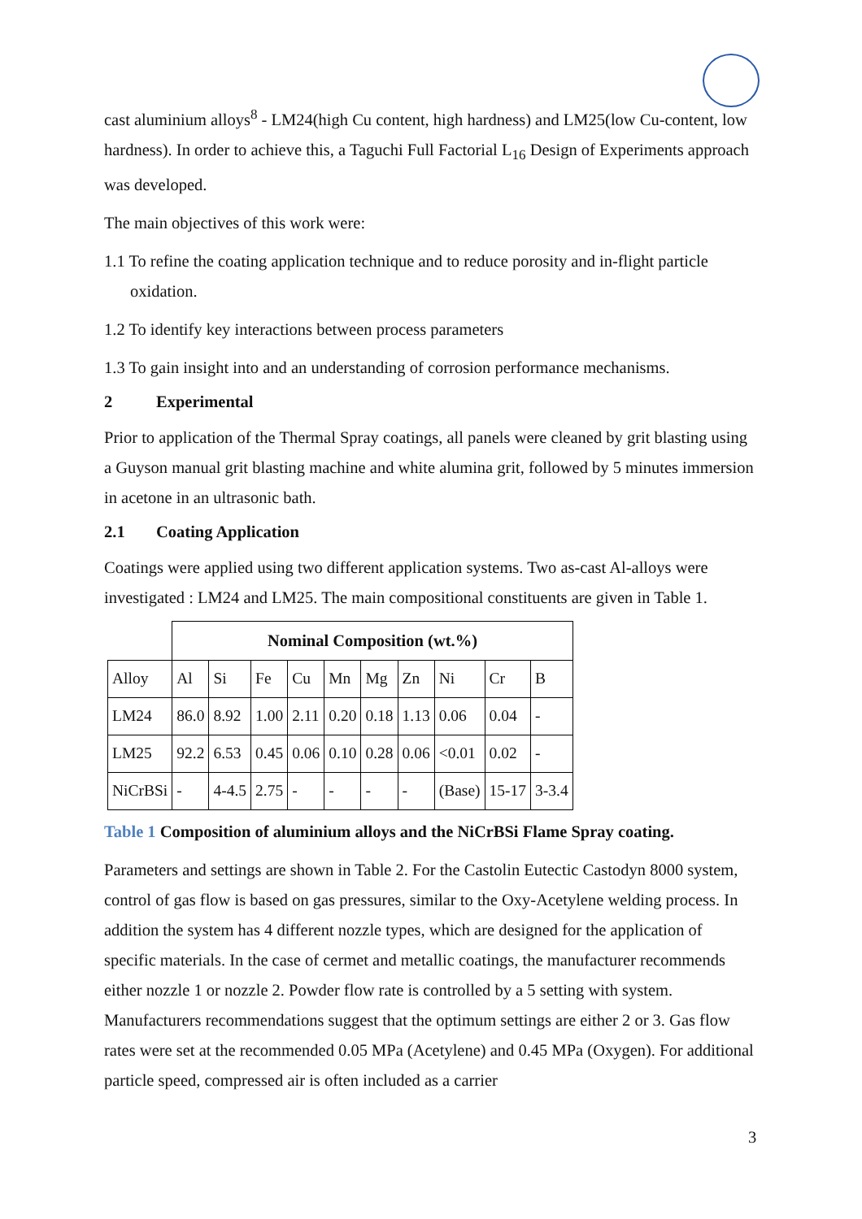cast aluminium alloys<sup>8</sup> - LM24(high Cu content, high hardness) and LM25(low Cu-content, low hardness). In order to achieve this, a Taguchi Full Factorial L<sub>16</sub> Design of Experiments approach was developed.
The main objectives of this work were:
1.1 To refine the coating application technique and to reduce porosity and in-flight particle oxidation.
1.2 To identify key interactions between process parameters
1.3 To gain insight into and an understanding of corrosion performance mechanisms.
2 Experimental
Prior to application of the Thermal Spray coatings, all panels were cleaned by grit blasting using a Guyson manual grit blasting machine and white alumina grit, followed by 5 minutes immersion in acetone in an ultrasonic bath.
2.1 Coating Application
Coatings were applied using two different application systems. Two as-cast Al-alloys were investigated : LM24 and LM25. The main compositional constituents are given in Table 1.
| | Nominal Composition (wt.%) | | | | | | | | | |
| Alloy | Al | Si | Fe | Cu | Mn | Mg | Zn | Ni | Cr | B |
| LM24 | 86.0 | 8.92 | 1.00 | 2.11 | 0.20 | 0.18 | 1.13 | 0.06 | 0.04 | - |
| LM25 | 92.2 | 6.53 | 0.45 | 0.06 | 0.10 | 0.28 | 0.06 | <0.01 | 0.02 | - |
| NiCrBSi | - | 4-4.5 | 2.75 | - | - | - | - | (Base) | 15-17 | 3-3.4 |
Table 1 Composition of aluminium alloys and the NiCrBSi Flame Spray coating.
Parameters and settings are shown in Table 2. For the Castolin Eutectic Castodyn 8000 system, control of gas flow is based on gas pressures, similar to the Oxy-Acetylene welding process. In addition the system has 4 different nozzle types, which are designed for the application of specific materials. In the case of cermet and metallic coatings, the manufacturer recommends either nozzle 1 or nozzle 2. Powder flow rate is controlled by a 5 setting with system. Manufacturers recommendations suggest that the optimum settings are either 2 or 3. Gas flow rates were set at the recommended 0.05 MPa (Acetylene) and 0.45 MPa (Oxygen). For additional particle speed, compressed air is often included as a carrier
3